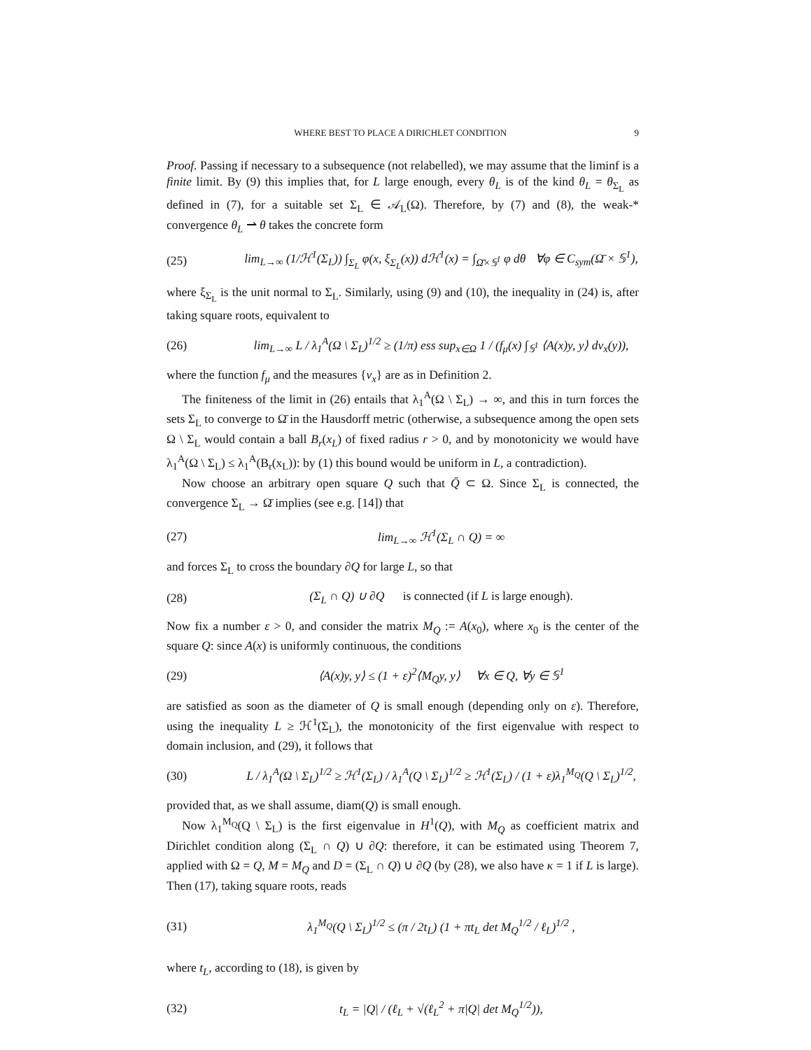WHERE BEST TO PLACE A DIRICHLET CONDITION 9
Proof. Passing if necessary to a subsequence (not relabelled), we may assume that the liminf is a finite limit. By (9) this implies that, for L large enough, every θ<sub>L</sub> is of the kind θ<sub>L</sub> = θ<sub>Σ<sub>L</sub></sub> as defined in (7), for a suitable set Σ<sub>L</sub> ∈ 𝒜<sub>L</sub>(Ω). Therefore, by (7) and (8), the weak-* convergence θ<sub>L</sub> ⇀ θ takes the concrete form
(25) lim<sub>L→∞</sub> (1/ℋ<sup>1</sup>(Σ<sub>L</sub>)) ∫<sub>Σ<sub>L</sub></sub> φ(x, ξ<sub>Σ<sub>L</sub></sub>(x)) dℋ<sup>1</sup>(x) = ∫<sub>Ω̄×𝕊<sup>1</sup></sub> φ dθ ∀φ ∈ C<sub>sym</sub>(Ω̄ × 𝕊<sup>1</sup>),
where ξ<sub>Σ<sub>L</sub></sub> is the unit normal to Σ<sub>L</sub>. Similarly, using (9) and (10), the inequality in (24) is, after taking square roots, equivalent to
(26) lim<sub>L→∞</sub> L / λ<sub>1</sub><sup>A</sup>(Ω \ Σ<sub>L</sub>)<sup>1/2</sup> ≥ (1/π) ess sup<sub>x∈Ω</sub> 1 / (f<sub>μ</sub>(x) ∫<sub>𝕊<sup>1</sup></sub> ⟨A(x)y, y⟩ dν<sub>x</sub>(y)),
where the function f<sub>μ</sub> and the measures {ν<sub>x</sub>} are as in Definition 2.
The finiteness of the limit in (26) entails that λ<sub>1</sub><sup>A</sup>(Ω \ Σ<sub>L</sub>) → ∞, and this in turn forces the sets Σ<sub>L</sub> to converge to Ω̄ in the Hausdorff metric (otherwise, a subsequence among the open sets Ω \ Σ<sub>L</sub> would contain a ball B<sub>r</sub>(x<sub>L</sub>) of fixed radius r > 0, and by monotonicity we would have λ<sub>1</sub><sup>A</sup>(Ω \ Σ<sub>L</sub>) ≤ λ<sub>1</sub><sup>A</sup>(B<sub>r</sub>(x<sub>L</sub>)): by (1) this bound would be uniform in L, a contradiction).
Now choose an arbitrary open square Q such that Q̄ ⊂ Ω. Since Σ<sub>L</sub> is connected, the convergence Σ<sub>L</sub> → Ω̄ implies (see e.g. [14]) that
(27) lim<sub>L→∞</sub> ℋ<sup>1</sup>(Σ<sub>L</sub> ∩ Q) = ∞
and forces Σ<sub>L</sub> to cross the boundary ∂Q for large L, so that
(28) (Σ<sub>L</sub> ∩ Q) ∪ ∂Q is connected (if L is large enough).
Now fix a number ε > 0, and consider the matrix M<sub>Q</sub> := A(x<sub>0</sub>), where x<sub>0</sub> is the center of the square Q: since A(x) is uniformly continuous, the conditions
(29) ⟨A(x)y, y⟩ ≤ (1 + ε)<sup>2</sup>⟨M<sub>Q</sub>y, y⟩ ∀x ∈ Q, ∀y ∈ 𝕊<sup>1</sup>
are satisfied as soon as the diameter of Q is small enough (depending only on ε). Therefore, using the inequality L ≥ ℋ<sup>1</sup>(Σ<sub>L</sub>), the monotonicity of the first eigenvalue with respect to domain inclusion, and (29), it follows that
(30) L / λ<sub>1</sub><sup>A</sup>(Ω \ Σ<sub>L</sub>)<sup>1/2</sup> ≥ ℋ<sup>1</sup>(Σ<sub>L</sub>) / λ<sub>1</sub><sup>A</sup>(Q \ Σ<sub>L</sub>)<sup>1/2</sup> ≥ ℋ<sup>1</sup>(Σ<sub>L</sub>) / (1 + ε)λ<sub>1</sub><sup>M<sub>Q</sub></sup>(Q \ Σ<sub>L</sub>)<sup>1/2</sup>,
provided that, as we shall assume, diam(Q) is small enough.
Now λ<sub>1</sub><sup>M<sub>Q</sub></sup>(Q \ Σ<sub>L</sub>) is the first eigenvalue in H<sup>1</sup>(Q), with M<sub>Q</sub> as coefficient matrix and Dirichlet condition along (Σ<sub>L</sub> ∩ Q) ∪ ∂Q: therefore, it can be estimated using Theorem 7, applied with Ω = Q, M = M<sub>Q</sub> and D = (Σ<sub>L</sub> ∩ Q) ∪ ∂Q (by (28), we also have κ = 1 if L is large). Then (17), taking square roots, reads
(31) λ<sub>1</sub><sup>M<sub>Q</sub></sup>(Q \ Σ<sub>L</sub>)<sup>1/2</sup> ≤ (π / 2t<sub>L</sub>) (1 + πt<sub>L</sub> det M<sub>Q</sub><sup>1/2</sup> / ℓ<sub>L</sub>)<sup>1/2</sup> ,
where t<sub>L</sub>, according to (18), is given by
(32) t<sub>L</sub> = |Q| / (ℓ<sub>L</sub> + √(ℓ<sub>L</sub><sup>2</sup> + π|Q| det M<sub>Q</sub><sup>1/2</sup>)),